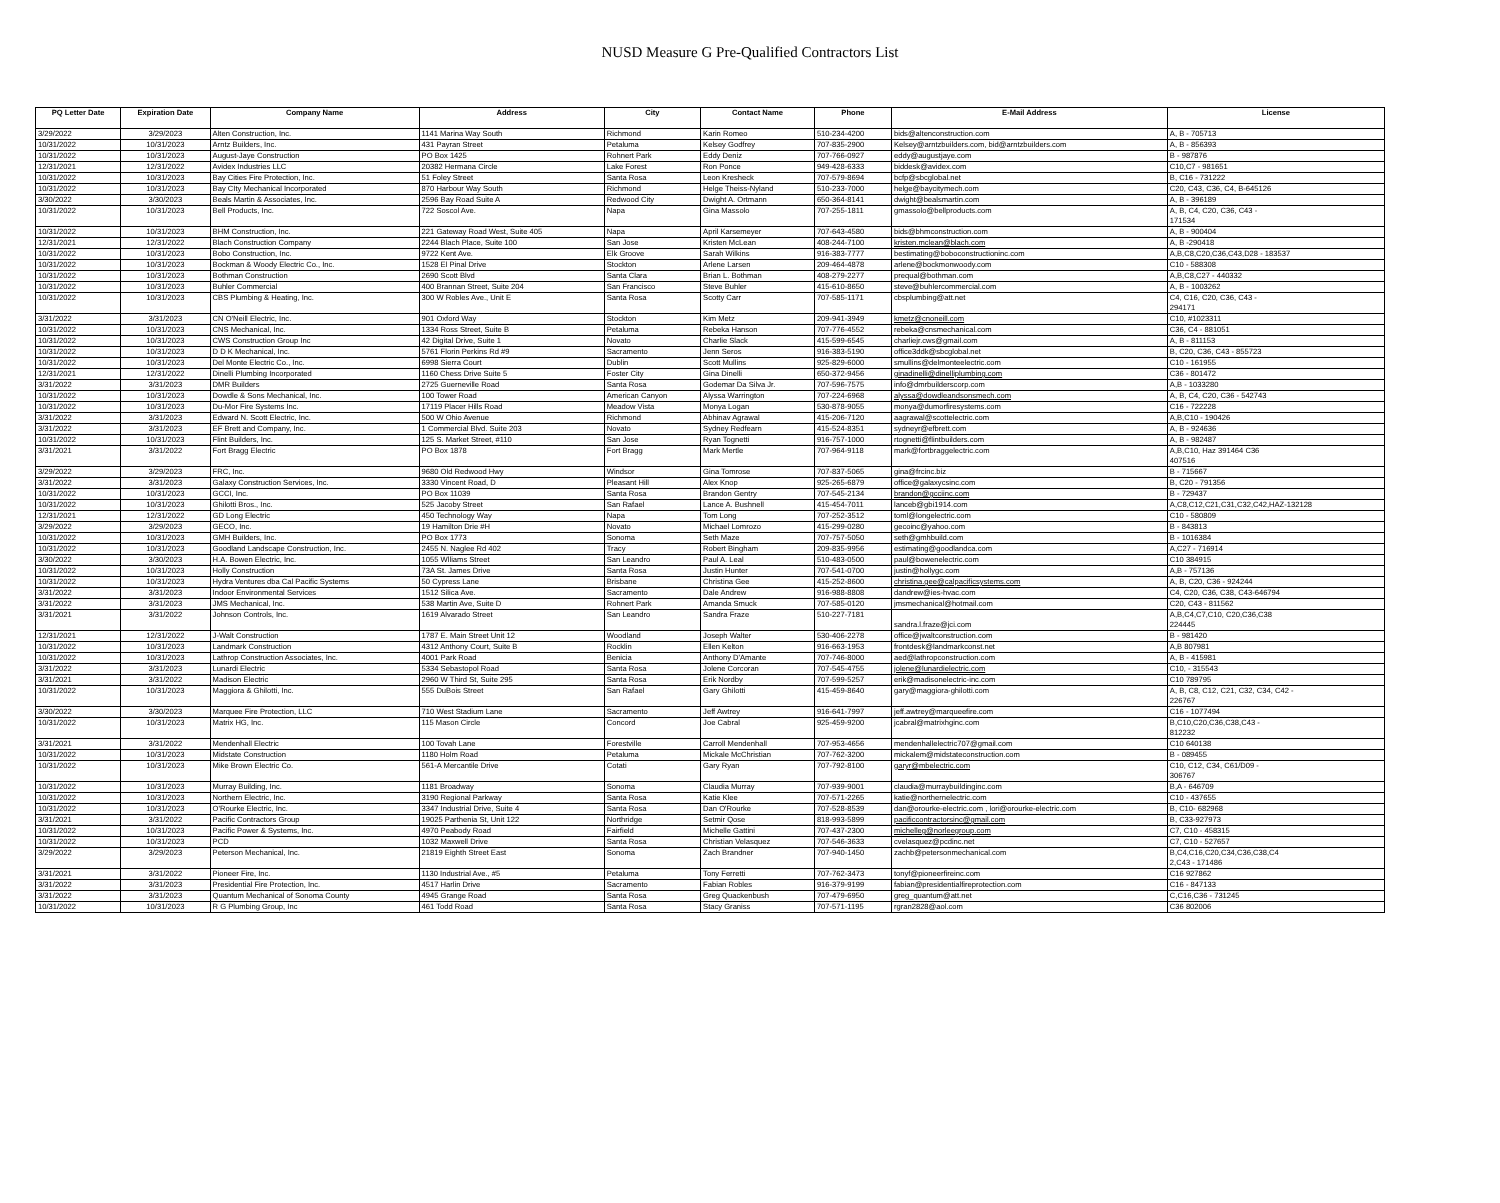NUSD Measure G Pre-Qualified Contractors List
| PQ Letter Date | Expiration Date | Company Name | Address | City | Contact Name | Phone | E-Mail Address | License |
| --- | --- | --- | --- | --- | --- | --- | --- | --- |
| 3/29/2022 | 3/29/2023 | Alten Construction, Inc. | 1141 Marina Way South | Richmond | Karin Romeo | 510-234-4200 | bids@altenconstruction.com | A, B - 705713 |
| 10/31/2022 | 10/31/2023 | Arntz Builders, Inc. | 431 Payran Street | Petaluma | Kelsey Godfrey | 707-835-2900 | Kelsey@arntzbuilders.com, bid@arntzbuilders.com | A, B - 856393 |
| 10/31/2022 | 10/31/2023 | August-Jaye Construction | PO Box 1425 | Rohnert Park | Eddy Deniz | 707-766-0927 | eddy@augustjaye.com | B - 987876 |
| 12/31/2021 | 12/31/2022 | Avidex Industries LLC | 20382 Hermana Circle | Lake Forest | Ron Ponce | 949-428-6333 | biddesk@avidex.com | C10,C7 - 981651 |
| 10/31/2022 | 10/31/2023 | Bay Cities Fire Protection, Inc. | 51 Foley Street | Santa Rosa | Leon Kresheck | 707-579-8694 | bcfp@sbcglobal.net | B, C16 - 731222 |
| 10/31/2022 | 10/31/2023 | Bay CIty Mechanical Incorporated | 870 Harbour Way South | Richmond | Helge Theiss-Nyland | 510-233-7000 | helge@baycitymech.com | C20, C43, C36, C4, B-645126 |
| 3/30/2022 | 3/30/2023 | Beals Martin & Associates, Inc. | 2596 Bay Road Suite A | Redwood City | Dwight A. Ortmann | 650-364-8141 | dwight@bealsmartin.com | A, B - 396189 |
| 10/31/2022 | 10/31/2023 | Bell Products, Inc. | 722 Soscol Ave. | Napa | Gina Massolo | 707-255-1811 | gmassolo@bellproducts.com | A, B, C4, C20, C36, C43 - 171534 |
| 10/31/2022 | 10/31/2023 | BHM Construction, Inc. | 221 Gateway Road West, Suite 405 | Napa | April Karsemeyer | 707-643-4580 | bids@bhmconstruction.com | A, B - 900404 |
| 12/31/2021 | 12/31/2022 | Blach Construction Company | 2244 Blach Place, Suite 100 | San Jose | Kristen McLean | 408-244-7100 | kristen.mclean@blach.com | A, B -290418 |
| 10/31/2022 | 10/31/2023 | Bobo Construction, Inc. | 9722 Kent Ave. | Elk Groove | Sarah Wilkins | 916-383-7777 | bestimating@boboconstructioninc.com | A,B,C8,C20,C36,C43,D28 - 183537 |
| 10/31/2022 | 10/31/2023 | Bockman & Woody Electric Co., Inc. | 1528 El Pinal Drive | Stockton | Arlene Larsen | 209-464-4878 | arlene@bockmonwoody.com | C10 - 588308 |
| 10/31/2022 | 10/31/2023 | Bothman Construction | 2690 Scott Blvd | Santa Clara | Brian L. Bothman | 408-279-2277 | prequal@bothman.com | A,B,C8,C27 - 440332 |
| 10/31/2022 | 10/31/2023 | Buhler Commercial | 400 Brannan Street, Suite 204 | San Francisco | Steve Buhler | 415-610-8650 | steve@buhlercommercial.com | A, B - 1003262 |
| 10/31/2022 | 10/31/2023 | CBS Plumbing & Heating, Inc. | 300 W Robles Ave., Unit E | Santa Rosa | Scotty Carr | 707-585-1171 | cbsplumbing@att.net | C4, C16, C20, C36, C43 - 294171 |
| 3/31/2022 | 3/31/2023 | CN O'Neill Electric, Inc. | 901 Oxford Way | Stockton | Kim Metz | 209-941-3949 | kmetz@cnoneill.com | C10, #1023311 |
| 10/31/2022 | 10/31/2023 | CNS Mechanical, Inc. | 1334 Ross Street, Suite B | Petaluma | Rebeka Hanson | 707-776-4552 | rebeka@cnsmechanical.com | C36, C4 - 881051 |
| 10/31/2022 | 10/31/2023 | CWS Construction Group Inc | 42 Digital Drive, Suite 1 | Novato | Charlie Slack | 415-599-6545 | charliejr.cws@gmail.com | A, B - 811153 |
| 10/31/2022 | 10/31/2023 | D D K Mechanical, Inc. | 5761 Florin Perkins Rd #9 | Sacramento | Jenn Seros | 916-383-5190 | office3ddk@sbcglobal.net | B, C20, C36, C43 - 855723 |
| 10/31/2022 | 10/31/2023 | Del Monte Electric Co., Inc. | 6998 Sierra Court | Dublin | Scott Mullins | 925-829-6000 | smullins@delmonteelectric.com | C10 - 161955 |
| 12/31/2021 | 12/31/2022 | Dinelli Plumbing Incorporated | 1160 Chess Drive Suite 5 | Foster City | Gina Dinelli | 650-372-9456 | ginadinelli@dinelliplumbing.com | C36 - 801472 |
| 3/31/2022 | 3/31/2023 | DMR Builders | 2725 Guerneville Road | Santa Rosa | Godemar Da Silva Jr. | 707-596-7575 | info@dmrbuilderscorp.com | A,B - 1033280 |
| 10/31/2022 | 10/31/2023 | Dowdle & Sons Mechanical, Inc. | 100 Tower Road | American Canyon | Alyssa Warrington | 707-224-6968 | alyssa@dowdleandsonsmech.com | A, B, C4, C20, C36 - 542743 |
| 10/31/2022 | 10/31/2023 | Du-Mor Fire Systems Inc. | 17119 Placer Hills Road | Meadow Vista | Monya Logan | 530-878-9055 | monya@dumorfiresystems.com | C16 - 722228 |
| 3/31/2022 | 3/31/2023 | Edward N. Scott Electric, Inc. | 500 W Ohio Avenue | Richmond | Abhinav Agrawal | 415-206-7120 | aagrawal@scottelectric.com | A,B,C10 - 190426 |
| 3/31/2022 | 3/31/2023 | EF Brett and Company, Inc. | 1 Commercial Blvd. Suite 203 | Novato | Sydney Redfearn | 415-524-8351 | sydneyr@efbrett.com | A, B - 924636 |
| 10/31/2022 | 10/31/2023 | Flint Builders, Inc. | 125 S. Market Street, #110 | San Jose | Ryan Tognetti | 916-757-1000 | rtognetti@flintbuilders.com | A, B - 982487 |
| 3/31/2021 | 3/31/2022 | Fort Bragg Electric | PO Box 1878 | Fort Bragg | Mark Mertle | 707-964-9118 | mark@fortbraggelectric.com | A,B,C10, Haz 391464 C36 407516 |
| 3/29/2022 | 3/29/2023 | FRC, Inc. | 9680 Old Redwood Hwy | Windsor | Gina Tomrose | 707-837-5065 | gina@frcinc.biz | B - 715667 |
| 3/31/2022 | 3/31/2023 | Galaxy Construction Services, Inc. | 3330 Vincent Road, D | Pleasant Hill | Alex Knop | 925-265-6879 | office@galaxycsinc.com | B, C20 - 791356 |
| 10/31/2022 | 10/31/2023 | GCCI, Inc. | PO Box 11039 | Santa Rosa | Brandon Gentry | 707-545-2134 | brandon@gcciinc.com | B - 729437 |
| 10/31/2022 | 10/31/2023 | Ghilotti Bros., Inc. | 525 Jacoby Street | San Rafael | Lance A. Bushnell | 415-454-7011 | lanceb@gbi1914.com | A,C8,C12,C21,C31,C32,C42,HAZ-132128 |
| 12/31/2021 | 12/31/2022 | GD Long Electric | 450 Technology Way | Napa | Tom Long | 707-252-3512 | toml@longelectric.com | C10 - 580809 |
| 3/29/2022 | 3/29/2023 | GECO, Inc. | 19 Hamilton Drie #H | Novato | Michael Lomrozo | 415-299-0280 | gecoinc@yahoo.com | B - 843813 |
| 10/31/2022 | 10/31/2023 | GMH Builders, Inc. | PO Box 1773 | Sonoma | Seth Maze | 707-757-5050 | seth@gmhbuild.com | B - 1016384 |
| 10/31/2022 | 10/31/2023 | Goodland Landscape Construction, Inc. | 2455 N. Naglee Rd 402 | Tracy | Robert Bingham | 209-835-9956 | estimating@goodlandca.com | A,C27 - 716914 |
| 3/30/2022 | 3/30/2023 | H.A. Bowen Electric, Inc. | 1055 Wlliams Street | San Leandro | Paul A. Leal | 510-483-0500 | paul@bowenelectric.com | C10 384915 |
| 10/31/2022 | 10/31/2023 | Holly Construction | 73A St. James Drive | Santa Rosa | Justin Hunter | 707-541-0700 | justin@hollygc.com | A,B - 757136 |
| 10/31/2022 | 10/31/2023 | Hydra Ventures dba Cal Pacific Systems | 50 Cypress Lane | Brisbane | Christina Gee | 415-252-8600 | christina.gee@calpacificsystems.com | A, B, C20, C36 - 924244 |
| 3/31/2022 | 3/31/2023 | Indoor Environmental Services | 1512 Silica Ave. | Sacramento | Dale Andrew | 916-988-8808 | dandrew@ies-hvac.com | C4, C20, C36, C38, C43-646794 |
| 3/31/2022 | 3/31/2023 | JMS Mechanical, Inc. | 538 Martin Ave, Suite D | Rohnert Park | Amanda Smuck | 707-585-0120 | jmsmechanical@hotmail.com | C20, C43 - 811562 |
| 3/31/2021 | 3/31/2022 | Johnson Controls, Inc. | 1619 Alvarado Street | San Leandro | Sandra Fraze | 510-227-7181 | sandra.l.fraze@jci.com | A,B,C4,C7,C10, C20,C36,C38 224445 |
| 12/31/2021 | 12/31/2022 | J-Walt Construction | 1787 E. Main Street Unit 12 | Woodland | Joseph Walter | 530-406-2278 | office@jwaltconstruction.com | B - 981420 |
| 10/31/2022 | 10/31/2023 | Landmark Construction | 4312 Anthony Court, Suite B | Rocklin | Ellen Kelton | 916-663-1953 | frontdesk@landmarkconst.net | A,B 807981 |
| 10/31/2022 | 10/31/2023 | Lathrop Construction Associates, Inc. | 4001 Park Road | Benicia | Anthony D'Amante | 707-746-8000 | aed@lathropconstruction.com | A, B - 415981 |
| 3/31/2022 | 3/31/2023 | Lunardi Electric | 5334 Sebastopol Road | Santa Rosa | Jolene Corcoran | 707-545-4755 | jolene@lunardielectric.com | C10, - 315543 |
| 3/31/2021 | 3/31/2022 | Madison Electric | 2960 W Third St, Suite 295 | Santa Rosa | Erik Nordby | 707-599-5257 | erik@madisonelectric-inc.com | C10 789795 |
| 10/31/2022 | 10/31/2023 | Maggiora & Ghilotti, Inc. | 555 DuBois Street | San Rafael | Gary Ghilotti | 415-459-8640 | gary@maggiora-ghilotti.com | A, B, C8, C12, C21, C32, C34, C42 - 226767 |
| 3/30/2022 | 3/30/2023 | Marquee Fire Protection, LLC | 710 West Stadium Lane | Sacramento | Jeff Awtrey | 916-641-7997 | jeff.awtrey@marqueefire.com | C16 - 1077494 |
| 10/31/2022 | 10/31/2023 | Matrix HG, Inc. | 115 Mason Circle | Concord | Joe Cabral | 925-459-9200 | jcabral@matrixhginc.com | B,C10,C20,C36,C38,C43 - 812232 |
| 3/31/2021 | 3/31/2022 | Mendenhall Electric | 100 Tovah Lane | Forestville | Carroll Mendenhall | 707-953-4656 | mendenhallelectric707@gmail.com | C10 640138 |
| 10/31/2022 | 10/31/2023 | Midstate Construction | 1180 Holm Road | Petaluma | Mickale McChristian | 707-762-3200 | mickalem@midstateconstruction.com | B - 089455 |
| 10/31/2022 | 10/31/2023 | Mike Brown Electric Co. | 561-A Mercantile Drive | Cotati | Gary Ryan | 707-792-8100 | garyr@mbelectric.com | C10, C12, C34, C61/D09 - 306767 |
| 10/31/2022 | 10/31/2023 | Murray Building, Inc. | 1181 Broadway | Sonoma | Claudia Murray | 707-939-9001 | claudia@murraybuildinginc.com | B,A - 646709 |
| 10/31/2022 | 10/31/2023 | Northern Electric, Inc. | 3190 Regional Parkway | Santa Rosa | Katie Klee | 707-571-2265 | katie@northernelectric.com | C10 - 437655 |
| 10/31/2022 | 10/31/2023 | O'Rourke Electric, Inc. | 3347 Industrial Drive, Suite 4 | Santa Rosa | Dan O'Rourke | 707-528-8539 | dan@orourke-electric.com , lori@orourke-electric.com | B, C10- 682968 |
| 3/31/2021 | 3/31/2022 | Pacific Contractors Group | 19025 Parthenia St, Unit 122 | Northridge | Setmir Qose | 818-993-5899 | pacificcontractorsinc@gmail.com | B, C33-927973 |
| 10/31/2022 | 10/31/2023 | Pacific Power & Systems, Inc. | 4970 Peabody Road | Fairfield | Michelle Gattini | 707-437-2300 | michelleg@norleegroup.com | C7, C10 - 458315 |
| 10/31/2022 | 10/31/2023 | PCD | 1032 Maxwell Drive | Santa Rosa | Christian Velasquez | 707-546-3633 | cvelasquez@pcdinc.net | C7, C10 - 527657 |
| 3/29/2022 | 3/29/2023 | Peterson Mechanical, Inc. | 21819 Eighth Street East | Sonoma | Zach Brandner | 707-940-1450 | zachb@petersonmechanical.com | B,C4,C16,C20,C34,C36,C38,C4 2,C43 - 171486 |
| 3/31/2021 | 3/31/2022 | Pioneer Fire, Inc. | 1130 Industrial Ave., #5 | Petaluma | Tony Ferretti | 707-762-3473 | tonyf@pioneerfireinc.com | C16 927862 |
| 3/31/2022 | 3/31/2023 | Presidential Fire Protection, Inc. | 4517 Harlin Drive | Sacramento | Fabian Robles | 916-379-9199 | fabian@presidentialfireprotection.com | C16 - 847133 |
| 3/31/2022 | 3/31/2023 | Quantum Mechanical of Sonoma County | 4945 Grange Road | Santa Rosa | Greg Quackenbush | 707-479-6950 | greg_quantum@att.net | C,C16,C36 - 731245 |
| 10/31/2022 | 10/31/2023 | R G Plumbing Group, Inc | 461 Todd Road | Santa Rosa | Stacy Graniss | 707-571-1195 | rgran2828@aol.com | C36 802006 |